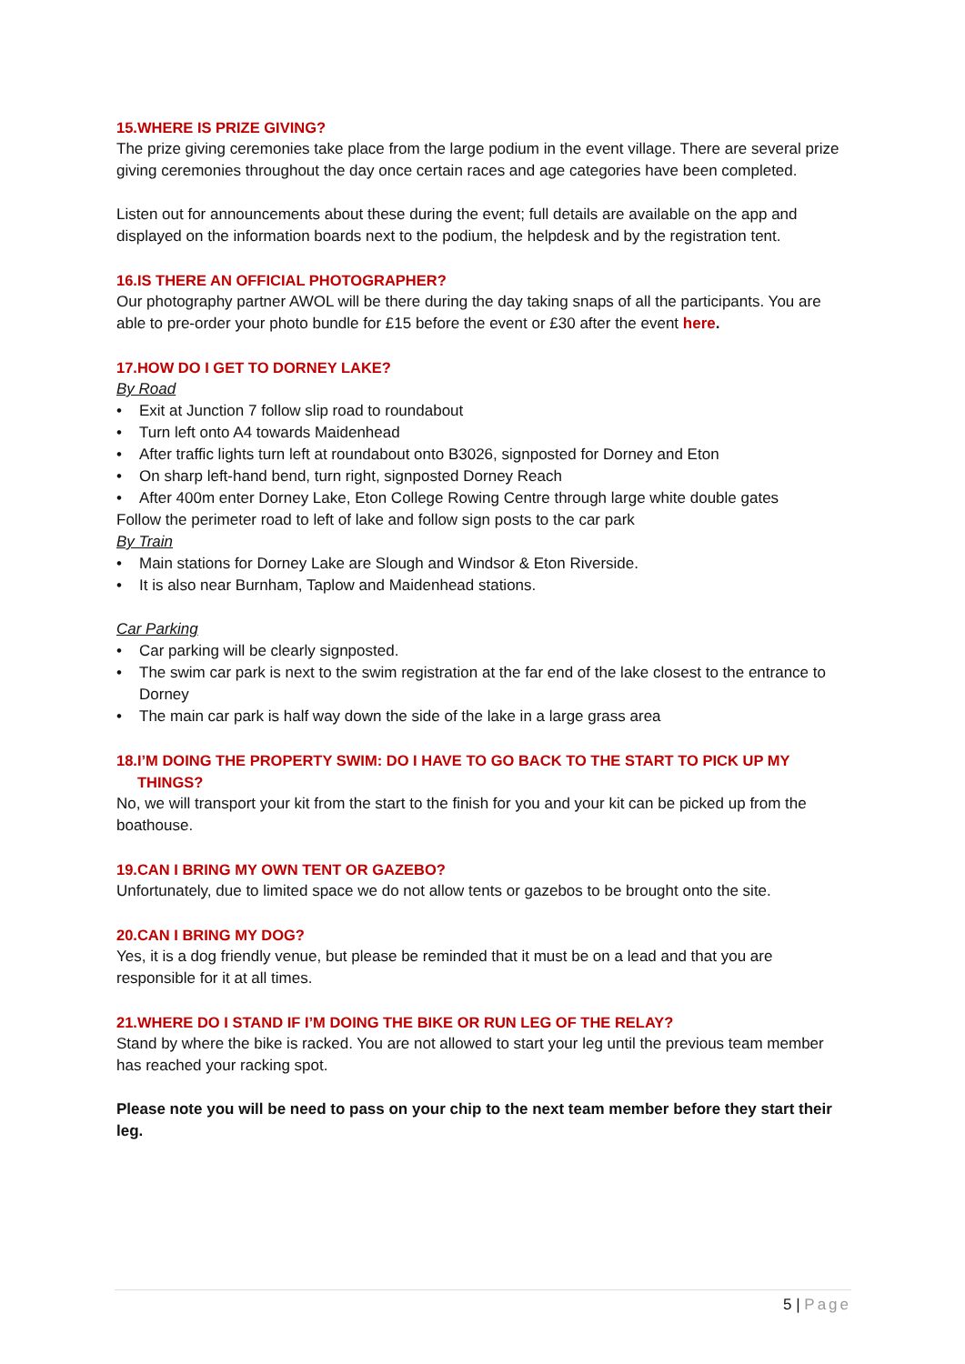15.WHERE IS PRIZE GIVING?
The prize giving ceremonies take place from the large podium in the event village. There are several prize giving ceremonies throughout the day once certain races and age categories have been completed.
Listen out for announcements about these during the event; full details are available on the app and displayed on the information boards next to the podium, the helpdesk and by the registration tent.
16.IS THERE AN OFFICIAL PHOTOGRAPHER?
Our photography partner AWOL will be there during the day taking snaps of all the participants. You are able to pre-order your photo bundle for £15 before the event or £30 after the event here.
17.HOW DO I GET TO DORNEY LAKE?
By Road
• Exit at Junction 7 follow slip road to roundabout
• Turn left onto A4 towards Maidenhead
• After traffic lights turn left at roundabout onto B3026, signposted for Dorney and Eton
• On sharp left-hand bend, turn right, signposted Dorney Reach
• After 400m enter Dorney Lake, Eton College Rowing Centre through large white double gates
Follow the perimeter road to left of lake and follow sign posts to the car park
By Train
• Main stations for Dorney Lake are Slough and Windsor & Eton Riverside.
• It is also near Burnham, Taplow and Maidenhead stations.
Car Parking
• Car parking will be clearly signposted.
• The swim car park is next to the swim registration at the far end of the lake closest to the entrance to Dorney
• The main car park is half way down the side of the lake in a large grass area
18.I’M DOING THE PROPERTY SWIM: DO I HAVE TO GO BACK TO THE START TO PICK UP MY
THINGS?
No, we will transport your kit from the start to the finish for you and your kit can be picked up from the boathouse.
19.CAN I BRING MY OWN TENT OR GAZEBO?
Unfortunately, due to limited space we do not allow tents or gazebos to be brought onto the site.
20.CAN I BRING MY DOG?
Yes, it is a dog friendly venue, but please be reminded that it must be on a lead and that you are responsible for it at all times.
21.WHERE DO I STAND IF I’M DOING THE BIKE OR RUN LEG OF THE RELAY?
Stand by where the bike is racked. You are not allowed to start your leg until the previous team member has reached your racking spot.
Please note you will be need to pass on your chip to the next team member before they start their leg.
5 | Page